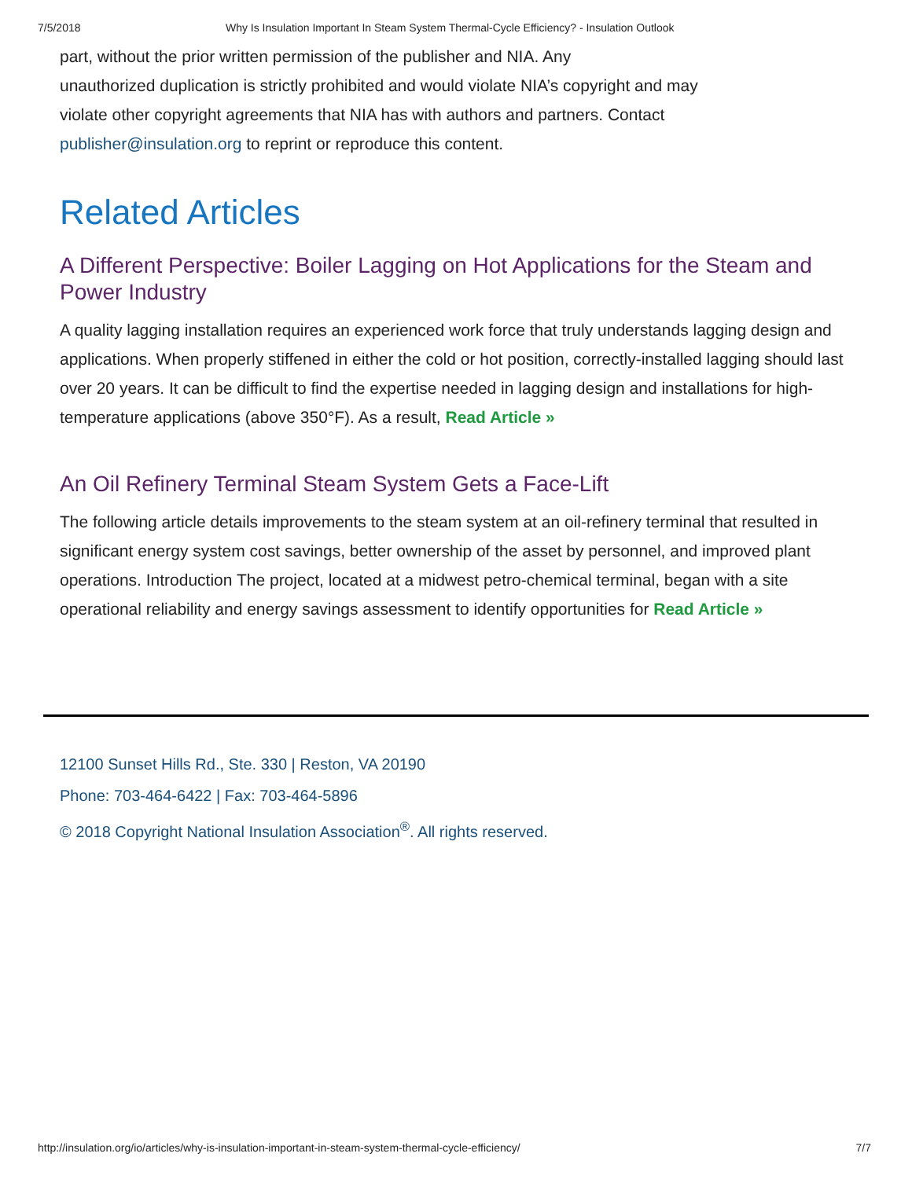7/5/2018 Why Is Insulation Important In Steam System Thermal-Cycle Efficiency? - Insulation Outlook
part, without the prior written permission of the publisher and NIA. Any
unauthorized duplication is strictly prohibited and would violate NIA’s copyright and may
violate other copyright agreements that NIA has with authors and partners. Contact
publisher@insulation.org to reprint or reproduce this content.
Related Articles
A Different Perspective: Boiler Lagging on Hot Applications for the Steam and Power Industry
A quality lagging installation requires an experienced work force that truly understands lagging design and applications. When properly stiffened in either the cold or hot position, correctly-installed lagging should last over 20 years. It can be difficult to find the expertise needed in lagging design and installations for high-temperature applications (above 350°F). As a result, Read Article »
An Oil Refinery Terminal Steam System Gets a Face-Lift
The following article details improvements to the steam system at an oil-refinery terminal that resulted in significant energy system cost savings, better ownership of the asset by personnel, and improved plant operations. Introduction The project, located at a midwest petro-chemical terminal, began with a site operational reliability and energy savings assessment to identify opportunities for Read Article »
12100 Sunset Hills Rd., Ste. 330 | Reston, VA 20190
Phone: 703-464-6422 | Fax: 703-464-5896
© 2018 Copyright National Insulation Association<sup>®</sup>. All rights reserved.
http://insulation.org/io/articles/why-is-insulation-important-in-steam-system-thermal-cycle-efficiency/ 7/7